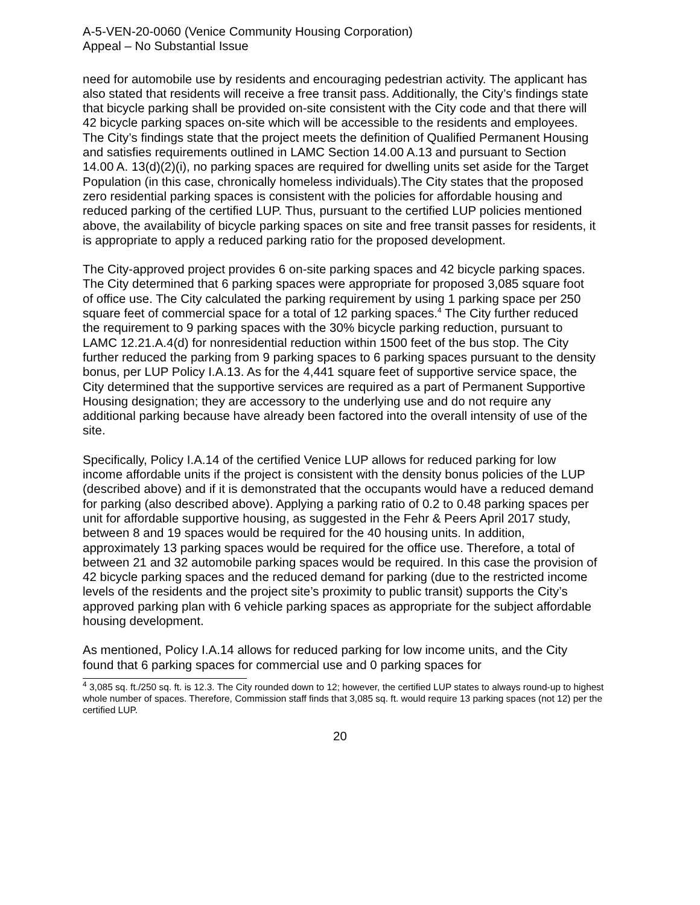A-5-VEN-20-0060 (Venice Community Housing Corporation)
Appeal – No Substantial Issue
need for automobile use by residents and encouraging pedestrian activity. The applicant has also stated that residents will receive a free transit pass. Additionally, the City’s findings state that bicycle parking shall be provided on-site consistent with the City code and that there will 42 bicycle parking spaces on-site which will be accessible to the residents and employees. The City’s findings state that the project meets the definition of Qualified Permanent Housing and satisfies requirements outlined in LAMC Section 14.00 A.13 and pursuant to Section 14.00 A. 13(d)(2)(i), no parking spaces are required for dwelling units set aside for the Target Population (in this case, chronically homeless individuals).The City states that the proposed zero residential parking spaces is consistent with the policies for affordable housing and reduced parking of the certified LUP. Thus, pursuant to the certified LUP policies mentioned above, the availability of bicycle parking spaces on site and free transit passes for residents, it is appropriate to apply a reduced parking ratio for the proposed development.
The City-approved project provides 6 on-site parking spaces and 42 bicycle parking spaces. The City determined that 6 parking spaces were appropriate for proposed 3,085 square foot of office use. The City calculated the parking requirement by using 1 parking space per 250 square feet of commercial space for a total of 12 parking spaces.<sup>4</sup> The City further reduced the requirement to 9 parking spaces with the 30% bicycle parking reduction, pursuant to LAMC 12.21.A.4(d) for nonresidential reduction within 1500 feet of the bus stop. The City further reduced the parking from 9 parking spaces to 6 parking spaces pursuant to the density bonus, per LUP Policy I.A.13. As for the 4,441 square feet of supportive service space, the City determined that the supportive services are required as a part of Permanent Supportive Housing designation; they are accessory to the underlying use and do not require any additional parking because have already been factored into the overall intensity of use of the site.
Specifically, Policy I.A.14 of the certified Venice LUP allows for reduced parking for low income affordable units if the project is consistent with the density bonus policies of the LUP (described above) and if it is demonstrated that the occupants would have a reduced demand for parking (also described above). Applying a parking ratio of 0.2 to 0.48 parking spaces per unit for affordable supportive housing, as suggested in the Fehr & Peers April 2017 study, between 8 and 19 spaces would be required for the 40 housing units. In addition, approximately 13 parking spaces would be required for the office use. Therefore, a total of between 21 and 32 automobile parking spaces would be required. In this case the provision of 42 bicycle parking spaces and the reduced demand for parking (due to the restricted income levels of the residents and the project site’s proximity to public transit) supports the City’s approved parking plan with 6 vehicle parking spaces as appropriate for the subject affordable housing development.
As mentioned, Policy I.A.14 allows for reduced parking for low income units, and the City found that 6 parking spaces for commercial use and 0 parking spaces for
<sup>4</sup> 3,085 sq. ft./250 sq. ft. is 12.3. The City rounded down to 12; however, the certified LUP states to always round-up to highest whole number of spaces. Therefore, Commission staff finds that 3,085 sq. ft. would require 13 parking spaces (not 12) per the certified LUP.
20